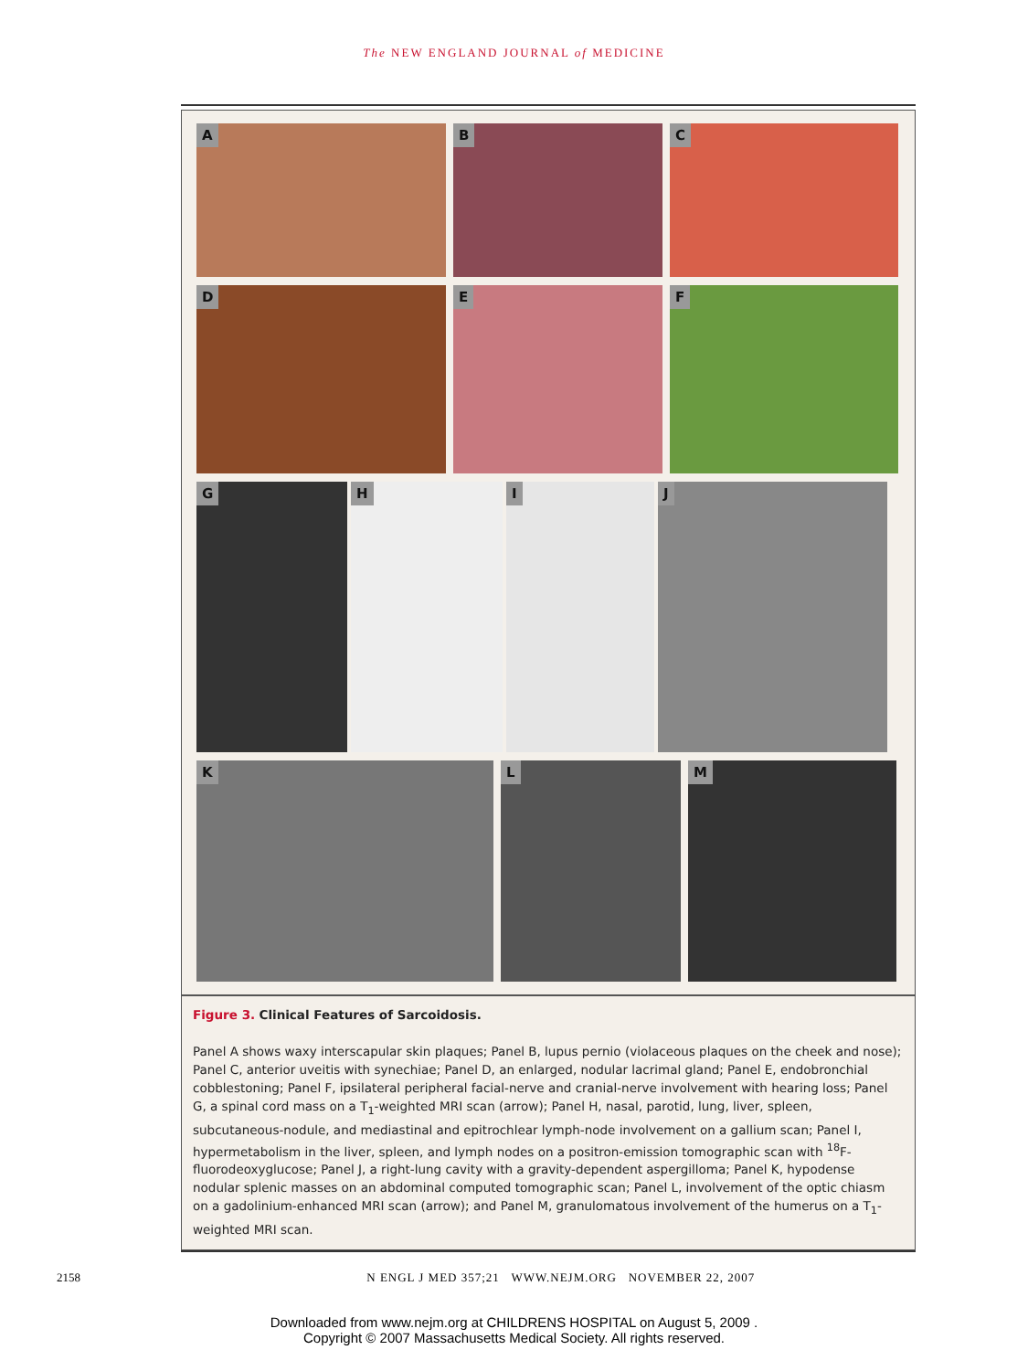The NEW ENGLAND JOURNAL of MEDICINE
A
B
C
D
E
F
G
H
I
J
K
L
M
Figure 3. Clinical Features of Sarcoidosis.
Panel A shows waxy interscapular skin plaques; Panel B, lupus pernio (violaceous plaques on the cheek and nose); Panel C, anterior uveitis with synechiae; Panel D, an enlarged, nodular lacrimal gland; Panel E, endobronchial cobblestoning; Panel F, ipsilateral peripheral facial-nerve and cranial-nerve involvement with hearing loss; Panel G, a spinal cord mass on a T<sub>1</sub>-weighted MRI scan (arrow); Panel H, nasal, parotid, lung, liver, spleen, subcutaneous-nodule, and mediastinal and epitrochlear lymph-node involvement on a gallium scan; Panel I, hypermetabolism in the liver, spleen, and lymph nodes on a positron-emission tomographic scan with <sup>18</sup>F-fluorodeoxyglucose; Panel J, a right-lung cavity with a gravity-dependent aspergilloma; Panel K, hypodense nodular splenic masses on an abdominal computed tomographic scan; Panel L, involvement of the optic chiasm on a gadolinium-enhanced MRI scan (arrow); and Panel M, granulomatous involvement of the humerus on a T<sub>1</sub>-weighted MRI scan.
2158 N ENGL J MED 357;21 WWW.NEJM.ORG NOVEMBER 22, 2007
Downloaded from www.nejm.org at CHILDRENS HOSPITAL on August 5, 2009 .
Copyright © 2007 Massachusetts Medical Society. All rights reserved.